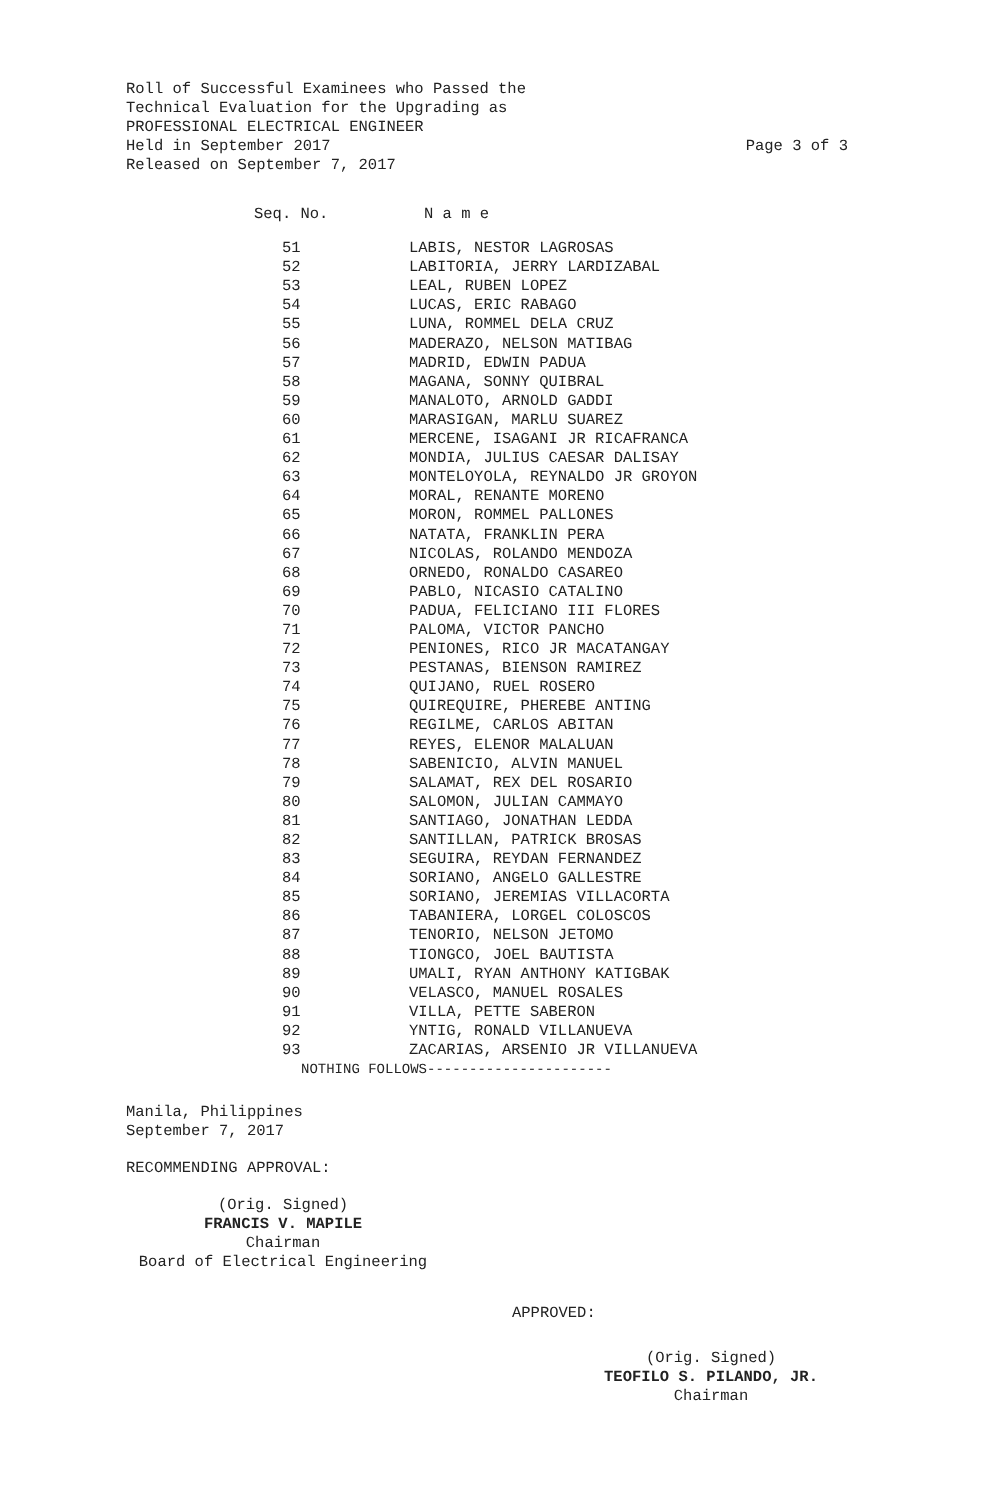Roll of Successful Examinees who Passed the
Technical Evaluation for the Upgrading as
PROFESSIONAL ELECTRICAL ENGINEER
Held in September 2017 Page 3 of 3
Released on September 7, 2017
| Seq. No. | N a m e |
| --- | --- |
| 51 | LABIS, NESTOR LAGROSAS |
| 52 | LABITORIA, JERRY LARDIZABAL |
| 53 | LEAL, RUBEN LOPEZ |
| 54 | LUCAS, ERIC RABAGO |
| 55 | LUNA, ROMMEL DELA CRUZ |
| 56 | MADERAZO, NELSON MATIBAG |
| 57 | MADRID, EDWIN PADUA |
| 58 | MAGANA, SONNY QUIBRAL |
| 59 | MANALOTO, ARNOLD GADDI |
| 60 | MARASIGAN, MARLU SUAREZ |
| 61 | MERCENE, ISAGANI JR RICAFRANCA |
| 62 | MONDIA, JULIUS CAESAR DALISAY |
| 63 | MONTELOYOLA, REYNALDO JR GROYON |
| 64 | MORAL, RENANTE MORENO |
| 65 | MORON, ROMMEL PALLONES |
| 66 | NATATA, FRANKLIN PERA |
| 67 | NICOLAS, ROLANDO MENDOZA |
| 68 | ORNEDO, RONALDO CASAREO |
| 69 | PABLO, NICASIO CATALINO |
| 70 | PADUA, FELICIANO III FLORES |
| 71 | PALOMA, VICTOR PANCHO |
| 72 | PENIONES, RICO JR MACATANGAY |
| 73 | PESTANAS, BIENSON RAMIREZ |
| 74 | QUIJANO, RUEL ROSERO |
| 75 | QUIREQUIRE, PHEREBE ANTING |
| 76 | REGILME, CARLOS ABITAN |
| 77 | REYES, ELENOR MALALUAN |
| 78 | SABENICIO, ALVIN MANUEL |
| 79 | SALAMAT, REX DEL ROSARIO |
| 80 | SALOMON, JULIAN CAMMAYO |
| 81 | SANTIAGO, JONATHAN LEDDA |
| 82 | SANTILLAN, PATRICK BROSAS |
| 83 | SEGUIRA, REYDAN FERNANDEZ |
| 84 | SORIANO, ANGELO GALLESTRE |
| 85 | SORIANO, JEREMIAS VILLACORTA |
| 86 | TABANIERA, LORGEL COLOSCOS |
| 87 | TENORIO, NELSON JETOMO |
| 88 | TIONGCO, JOEL BAUTISTA |
| 89 | UMALI, RYAN ANTHONY KATIGBAK |
| 90 | VELASCO, MANUEL ROSALES |
| 91 | VILLA, PETTE SABERON |
| 92 | YNTIG, RONALD VILLANUEVA |
| 93 | ZACARIAS, ARSENIO JR VILLANUEVA |
NOTHING FOLLOWS----------------------
Manila, Philippines
September 7, 2017
RECOMMENDING APPROVAL:
(Orig. Signed)
FRANCIS V. MAPILE
Chairman
Board of Electrical Engineering
APPROVED:
(Orig. Signed)
TEOFILO S. PILANDO, JR.
Chairman